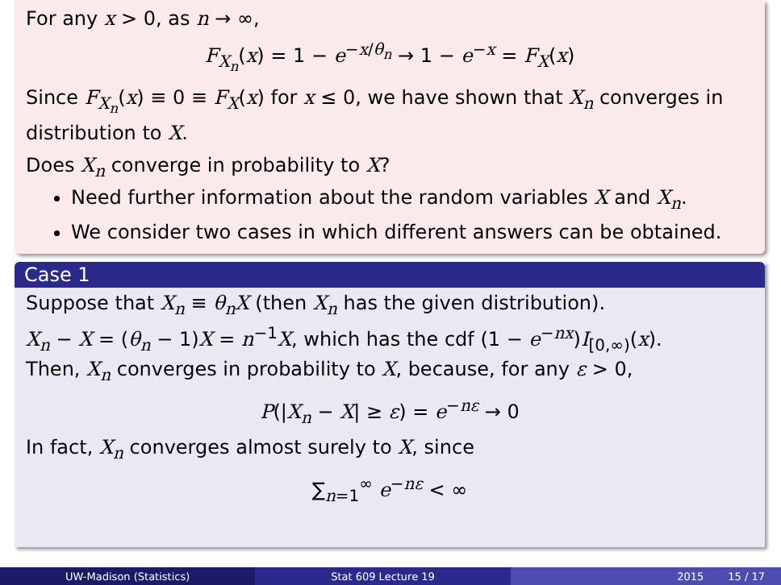For any x > 0, as n → ∞,
F<sub>X<sub>n</sub></sub>(x) = 1 − e<sup>−x/θ<sub>n</sub></sup> → 1 − e<sup>−x</sup> = F<sub>X</sub>(x)
Since F<sub>X<sub>n</sub></sub>(x) ≡ 0 ≡ F<sub>X</sub>(x) for x ≤ 0, we have shown that X<sub>n</sub> converges in distribution to X.
Does X<sub>n</sub> converge in probability to X?
Need further information about the random variables X and X<sub>n</sub>.
We consider two cases in which different answers can be obtained.
Case 1
Suppose that X<sub>n</sub> ≡ θ<sub>n</sub>X (then X<sub>n</sub> has the given distribution).
X<sub>n</sub> − X = (θ<sub>n</sub> − 1)X = n<sup>−1</sup>X, which has the cdf (1 − e<sup>−nx</sup>)I<sub>[0,∞)</sub>(x).
Then, X<sub>n</sub> converges in probability to X, because, for any ε > 0,
P(|X<sub>n</sub> − X| ≥ ε) = e<sup>−nε</sup> → 0
In fact, X<sub>n</sub> converges almost surely to X, since
∑<sub>n=1</sub><sup>∞</sup> e<sup>−nε</sup> < ∞
UW-Madison (Statistics) Stat 609 Lecture 19 2015 15 / 17